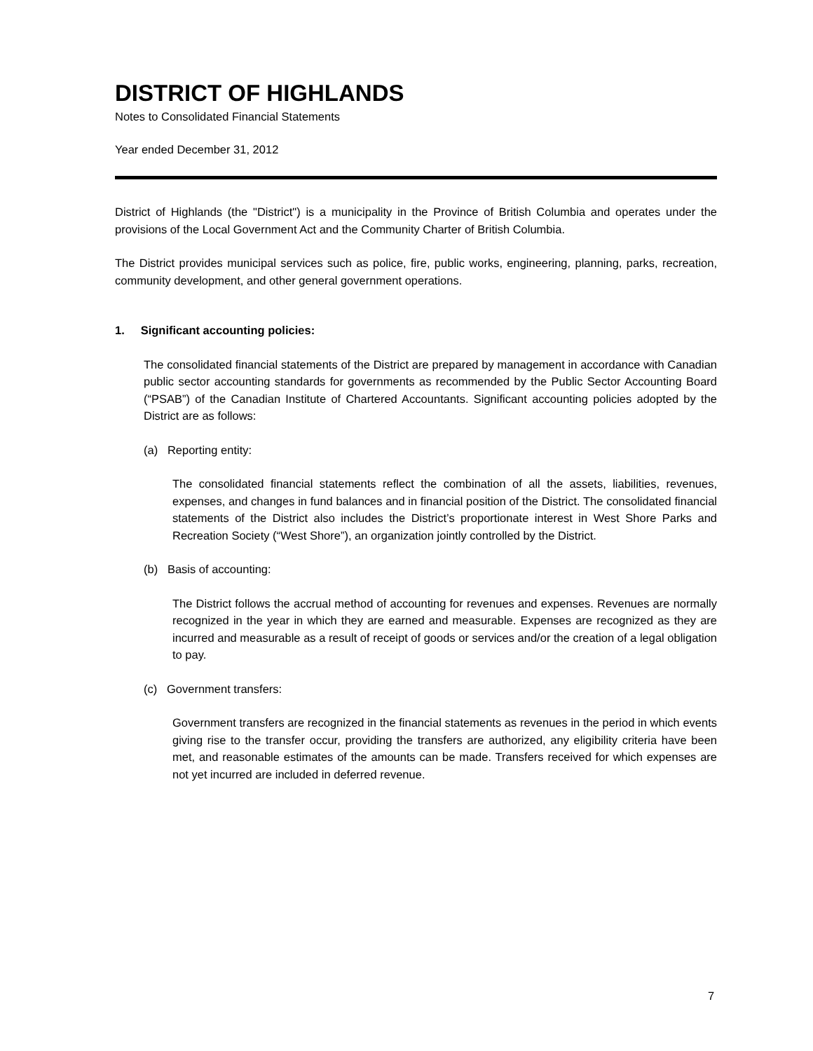DISTRICT OF HIGHLANDS
Notes to Consolidated Financial Statements
Year ended December 31, 2012
District of Highlands (the "District") is a municipality in the Province of British Columbia and operates under the provisions of the Local Government Act and the Community Charter of British Columbia.
The District provides municipal services such as police, fire, public works, engineering, planning, parks, recreation, community development, and other general government operations.
1. Significant accounting policies:
The consolidated financial statements of the District are prepared by management in accordance with Canadian public sector accounting standards for governments as recommended by the Public Sector Accounting Board (“PSAB”) of the Canadian Institute of Chartered Accountants. Significant accounting policies adopted by the District are as follows:
(a) Reporting entity:
The consolidated financial statements reflect the combination of all the assets, liabilities, revenues, expenses, and changes in fund balances and in financial position of the District. The consolidated financial statements of the District also includes the District’s proportionate interest in West Shore Parks and Recreation Society (“West Shore”), an organization jointly controlled by the District.
(b) Basis of accounting:
The District follows the accrual method of accounting for revenues and expenses. Revenues are normally recognized in the year in which they are earned and measurable. Expenses are recognized as they are incurred and measurable as a result of receipt of goods or services and/or the creation of a legal obligation to pay.
(c) Government transfers:
Government transfers are recognized in the financial statements as revenues in the period in which events giving rise to the transfer occur, providing the transfers are authorized, any eligibility criteria have been met, and reasonable estimates of the amounts can be made. Transfers received for which expenses are not yet incurred are included in deferred revenue.
7